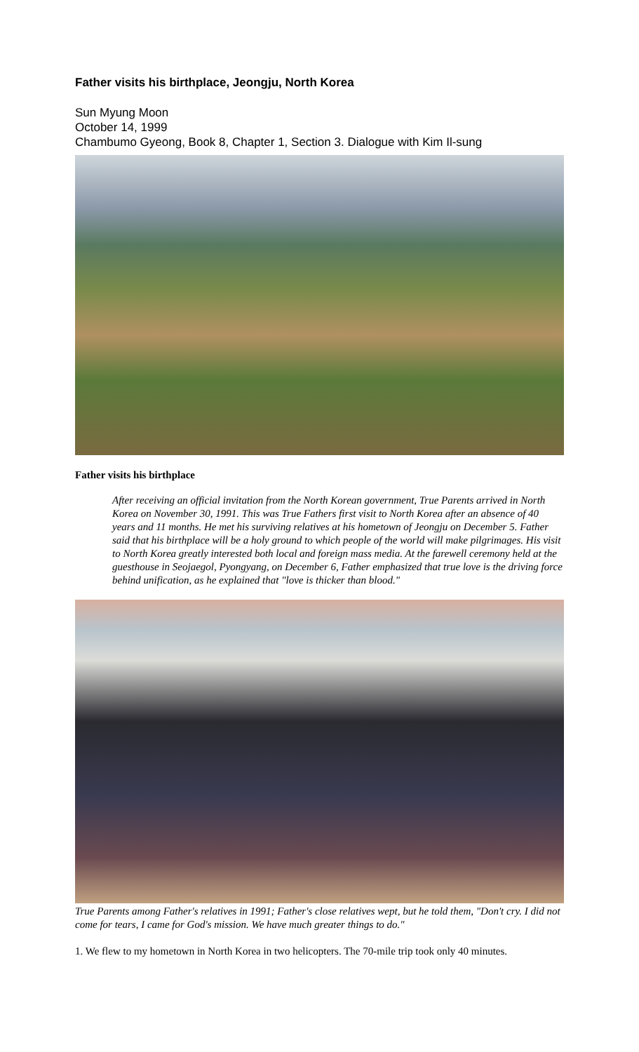Father visits his birthplace, Jeongju, North Korea
Sun Myung Moon
October 14, 1999
Chambumo Gyeong, Book 8, Chapter 1, Section 3. Dialogue with Kim Il-sung
Father visits his birthplace
After receiving an official invitation from the North Korean government, True Parents arrived in North Korea on November 30, 1991. This was True Fathers first visit to North Korea after an absence of 40 years and 11 months. He met his surviving relatives at his hometown of Jeongju on December 5. Father said that his birthplace will be a holy ground to which people of the world will make pilgrimages. His visit to North Korea greatly interested both local and foreign mass media. At the farewell ceremony held at the guesthouse in Seojaegol, Pyongyang, on December 6, Father emphasized that true love is the driving force behind unification, as he explained that "love is thicker than blood."
True Parents among Father's relatives in 1991; Father's close relatives wept, but he told them, "Don't cry. I did not come for tears, I came for God's mission. We have much greater things to do."
1. We flew to my hometown in North Korea in two helicopters. The 70-mile trip took only 40 minutes.